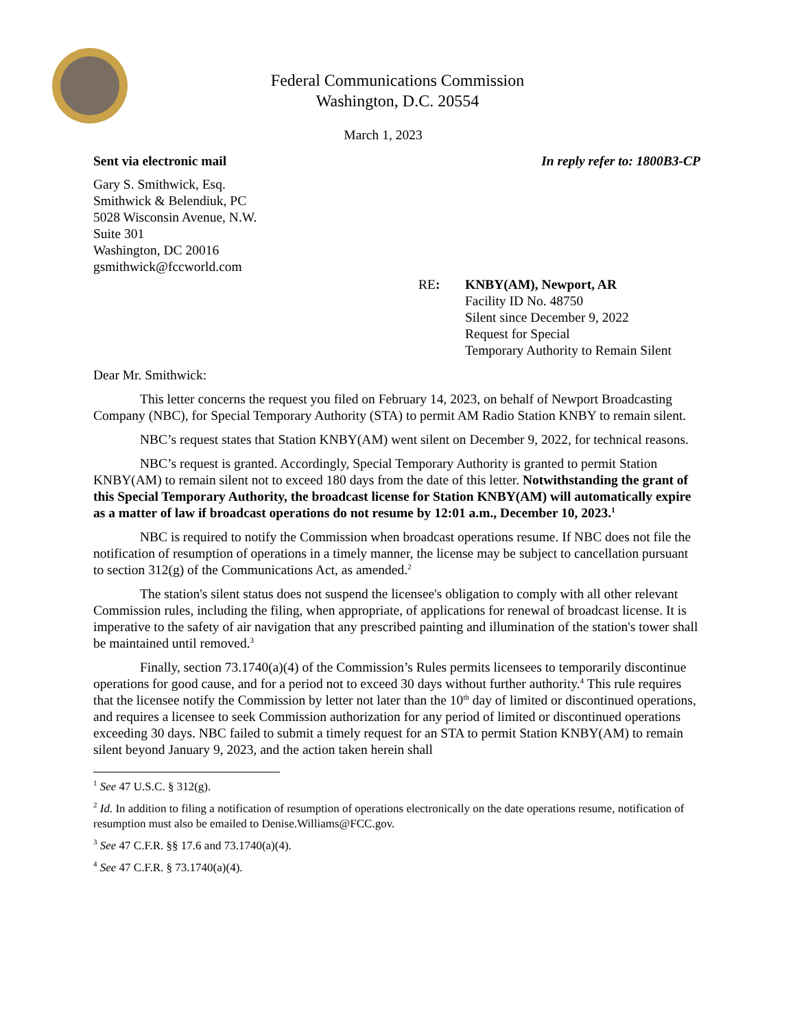Federal Communications Commission
Washington, D.C. 20554
March 1, 2023
Sent via electronic mail In reply refer to: 1800B3-CP
Gary S. Smithwick, Esq.
Smithwick & Belendiuk, PC
5028 Wisconsin Avenue, N.W.
Suite 301
Washington, DC 20016
gsmithwick@fccworld.com
RE: KNBY(AM), Newport, AR
Facility ID No. 48750
Silent since December 9, 2022
Request for Special
Temporary Authority to Remain Silent
Dear Mr. Smithwick:
This letter concerns the request you filed on February 14, 2023, on behalf of Newport Broadcasting Company (NBC), for Special Temporary Authority (STA) to permit AM Radio Station KNBY to remain silent.
NBC’s request states that Station KNBY(AM) went silent on December 9, 2022, for technical reasons.
NBC’s request is granted. Accordingly, Special Temporary Authority is granted to permit Station KNBY(AM) to remain silent not to exceed 180 days from the date of this letter. Notwithstanding the grant of this Special Temporary Authority, the broadcast license for Station KNBY(AM) will automatically expire as a matter of law if broadcast operations do not resume by 12:01 a.m., December 10, 2023.<sup>1</sup>
NBC is required to notify the Commission when broadcast operations resume. If NBC does not file the notification of resumption of operations in a timely manner, the license may be subject to cancellation pursuant to section 312(g) of the Communications Act, as amended.<sup>2</sup>
The station's silent status does not suspend the licensee's obligation to comply with all other relevant Commission rules, including the filing, when appropriate, of applications for renewal of broadcast license. It is imperative to the safety of air navigation that any prescribed painting and illumination of the station's tower shall be maintained until removed.<sup>3</sup>
Finally, section 73.1740(a)(4) of the Commission’s Rules permits licensees to temporarily discontinue operations for good cause, and for a period not to exceed 30 days without further authority.<sup>4</sup> This rule requires that the licensee notify the Commission by letter not later than the 10<sup>th</sup> day of limited or discontinued operations, and requires a licensee to seek Commission authorization for any period of limited or discontinued operations exceeding 30 days. NBC failed to submit a timely request for an STA to permit Station KNBY(AM) to remain silent beyond January 9, 2023, and the action taken herein shall
<sup>1</sup> See 47 U.S.C. § 312(g).
<sup>2</sup> Id. In addition to filing a notification of resumption of operations electronically on the date operations resume, notification of resumption must also be emailed to Denise.Williams@FCC.gov.
<sup>3</sup> See 47 C.F.R. §§ 17.6 and 73.1740(a)(4).
<sup>4</sup> See 47 C.F.R. § 73.1740(a)(4).